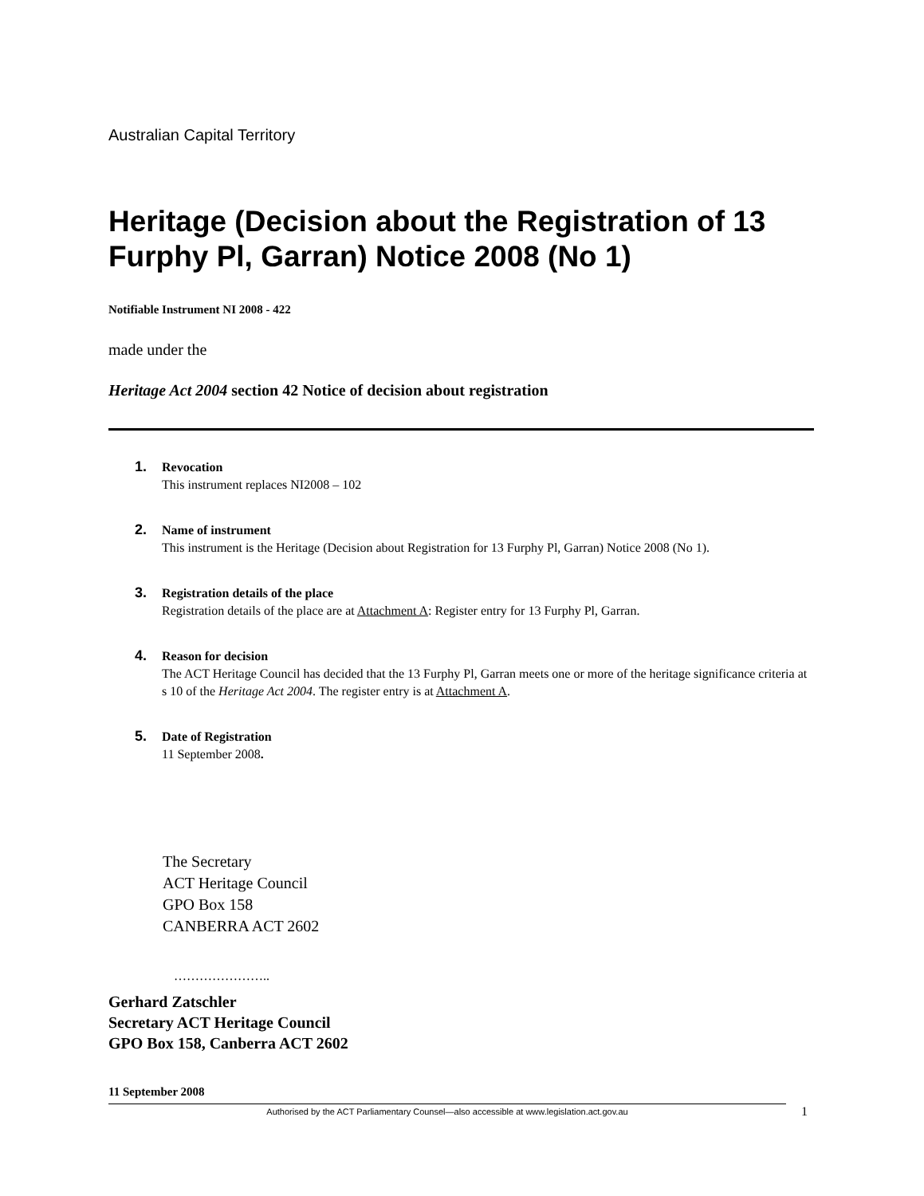Australian Capital Territory
Heritage (Decision about the Registration of 13 Furphy Pl, Garran) Notice 2008 (No 1)
Notifiable Instrument NI 2008 - 422
made under the
Heritage Act 2004 section 42 Notice of decision about registration
1. Revocation
This instrument replaces NI2008 – 102
2. Name of instrument
This instrument is the Heritage (Decision about Registration for 13 Furphy Pl, Garran) Notice 2008 (No 1).
3. Registration details of the place
Registration details of the place are at Attachment A: Register entry for 13 Furphy Pl, Garran.
4. Reason for decision
The ACT Heritage Council has decided that the 13 Furphy Pl, Garran meets one or more of the heritage significance criteria at s 10 of the Heritage Act 2004. The register entry is at Attachment A.
5. Date of Registration
11 September 2008.
The Secretary
ACT Heritage Council
GPO Box 158
CANBERRA ACT 2602
…………………..
Gerhard Zatschler
Secretary ACT Heritage Council
GPO Box 158, Canberra ACT 2602
11 September 2008
Authorised by the ACT Parliamentary Counsel—also accessible at www.legislation.act.gov.au 1